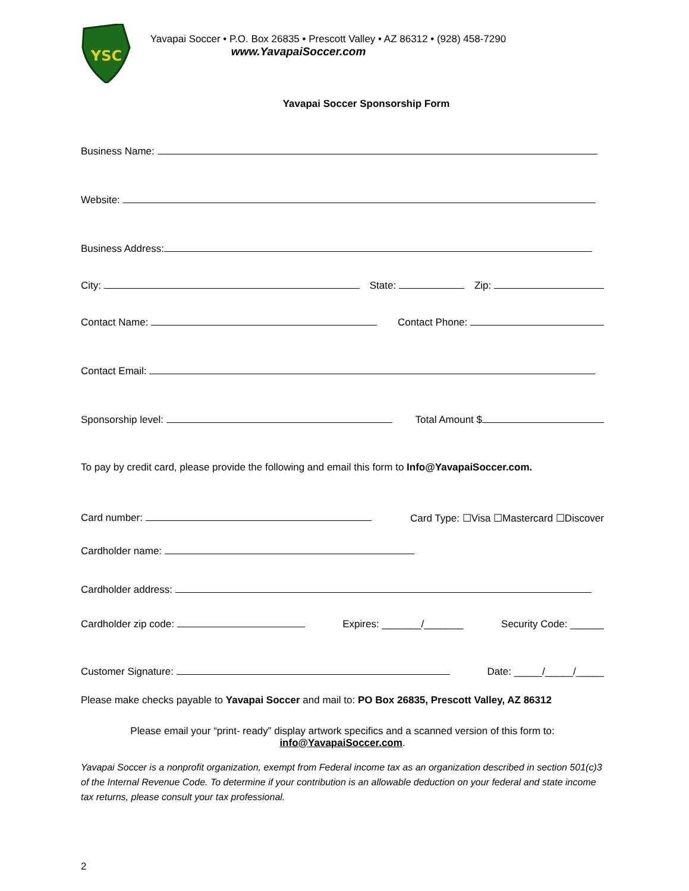YSC
Yavapai Soccer • P.O. Box 26835 • Prescott Valley • AZ 86312 • (928) 458-7290
www.YavapaiSoccer.com
Yavapai Soccer Sponsorship Form
Business Name:
Website:
Business Address:
City: State: Zip:
Contact Name: Contact Phone:
Contact Email:
Sponsorship level: Total Amount $
To pay by credit card, please provide the following and email this form to Info@YavapaiSoccer.com.
Card number: Card Type: ☐Visa ☐Mastercard ☐Discover
Cardholder name:
Cardholder address:
Cardholder zip code: Expires: _______/_______ Security Code: ______
Customer Signature: Date: _____/_____/_____
Please make checks payable to Yavapai Soccer and mail to: PO Box 26835, Prescott Valley, AZ 86312
Please email your “print- ready” display artwork specifics and a scanned version of this form to:
info@YavapaiSoccer.com.
Yavapai Soccer is a nonprofit organization, exempt from Federal income tax as an organization described in section 501(c)3 of the Internal Revenue Code. To determine if your contribution is an allowable deduction on your federal and state income tax returns, please consult your tax professional.
2